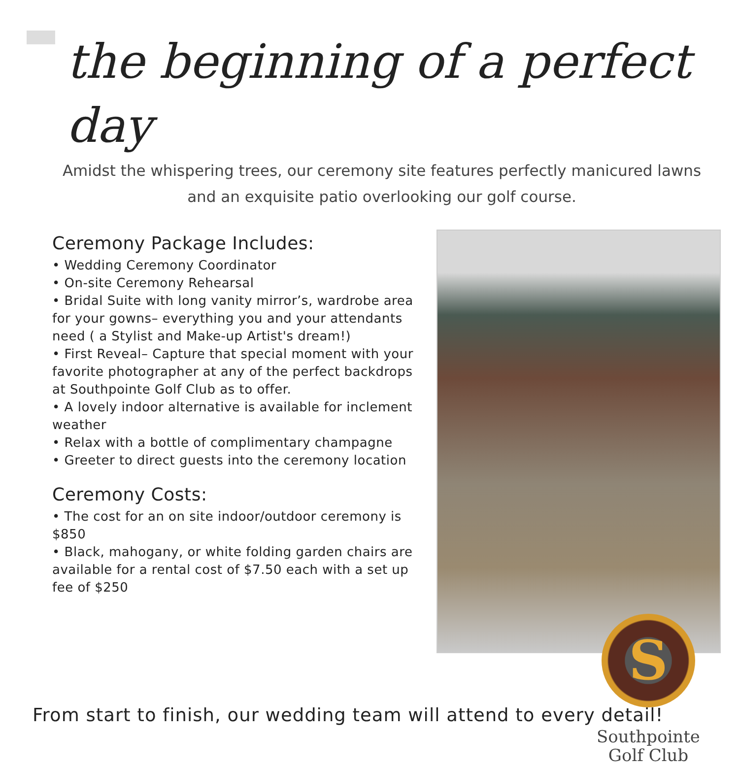the beginning of a perfect day
Amidst the whispering trees, our ceremony site features perfectly manicured lawns and an exquisite patio overlooking our golf course.
Ceremony Package Includes:
• Wedding Ceremony Coordinator
• On-site Ceremony Rehearsal
• Bridal Suite with long vanity mirror’s, wardrobe area for your gowns– everything you and your attendants need ( a Stylist and Make-up Artist's dream!)
• First Reveal– Capture that special moment with your favorite photographer at any of the perfect backdrops at Southpointe Golf Club as to offer.
• A lovely indoor alternative is available for inclement weather
• Relax with a bottle of complimentary champagne
• Greeter to direct guests into the ceremony location
Ceremony Costs:
• The cost for an on site indoor/outdoor ceremony is $850
• Black, mahogany, or white folding garden chairs are available for a rental cost of $7.50 each with a set up fee of $250
S
Southpointe
Golf Club
From start to finish, our wedding team will attend to every detail!